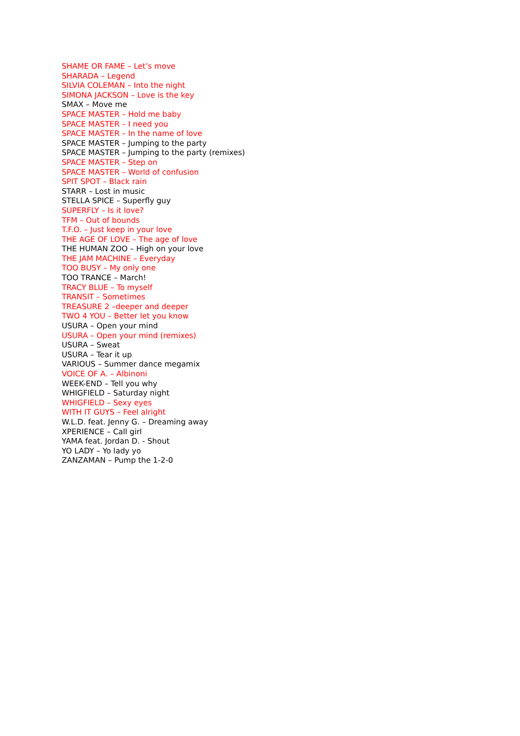SHAME OR FAME – Let’s move
SHARADA – Legend
SILVIA COLEMAN – Into the night
SIMONA JACKSON – Love is the key
SMAX – Move me
SPACE MASTER – Hold me baby
SPACE MASTER – I need you
SPACE MASTER – In the name of love
SPACE MASTER – Jumping to the party
SPACE MASTER – Jumping to the party (remixes)
SPACE MASTER – Step on
SPACE MASTER – World of confusion
SPIT SPOT – Black rain
STARR – Lost in music
STELLA SPICE – Superfly guy
SUPERFLY – Is it love?
TFM – Out of bounds
T.F.O. – Just keep in your love
THE AGE OF LOVE – The age of love
THE HUMAN ZOO – High on your love
THE JAM MACHINE – Everyday
TOO BUSY – My only one
TOO TRANCE – March!
TRACY BLUE – To myself
TRANSIT – Sometimes
TREASURE 2 –deeper and deeper
TWO 4 YOU – Better let you know
USURA – Open your mind
USURA – Open your mind (remixes)
USURA – Sweat
USURA – Tear it up
VARIOUS – Summer dance megamix
VOICE OF A. – Albinoni
WEEK-END – Tell you why
WHIGFIELD – Saturday night
WHIGFIELD – Sexy eyes
WITH IT GUYS – Feel alright
W.L.D. feat. Jenny G. – Dreaming away
XPERIENCE – Call girl
YAMA feat. Jordan D. - Shout
YO LADY – Yo lady yo
ZANZAMAN – Pump the 1-2-0